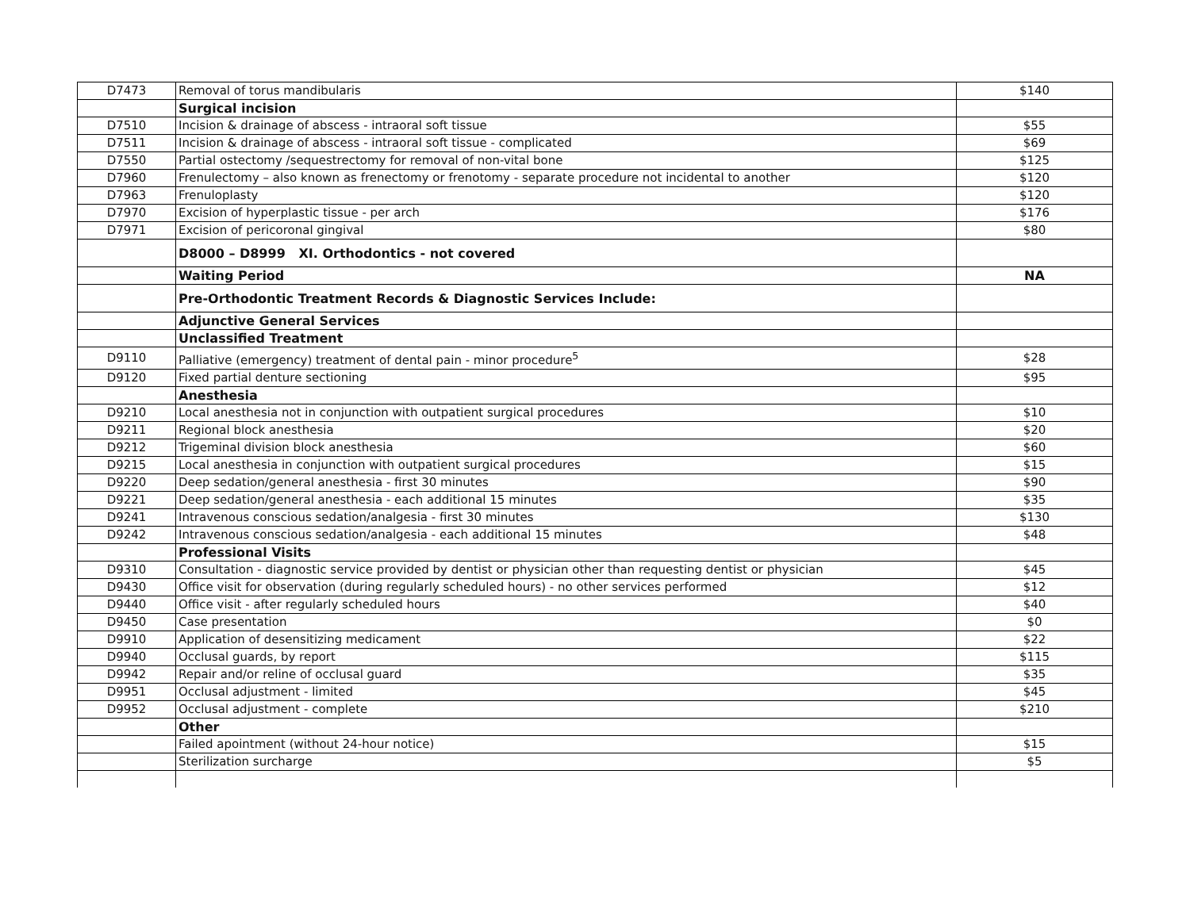| D7473 | Removal of torus mandibularis | $140 |
| | Surgical incision | |
| D7510 | Incision & drainage of abscess - intraoral soft tissue | $55 |
| D7511 | Incision & drainage of abscess - intraoral soft tissue - complicated | $69 |
| D7550 | Partial ostectomy /sequestrectomy for removal of non-vital bone | $125 |
| D7960 | Frenulectomy – also known as frenectomy or frenotomy - separate procedure not incidental to another | $120 |
| D7963 | Frenuloplasty | $120 |
| D7970 | Excision of hyperplastic tissue - per arch | $176 |
| D7971 | Excision of pericoronal gingival | $80 |
| | D8000 – D8999 XI. Orthodontics - not covered | |
| | Waiting Period | NA |
| | Pre-Orthodontic Treatment Records & Diagnostic Services Include: | |
| | Adjunctive General Services | |
| | Unclassified Treatment | |
| D9110 | Palliative (emergency) treatment of dental pain - minor procedure<sup>5</sup> | $28 |
| D9120 | Fixed partial denture sectioning | $95 |
| | Anesthesia | |
| D9210 | Local anesthesia not in conjunction with outpatient surgical procedures | $10 |
| D9211 | Regional block anesthesia | $20 |
| D9212 | Trigeminal division block anesthesia | $60 |
| D9215 | Local anesthesia in conjunction with outpatient surgical procedures | $15 |
| D9220 | Deep sedation/general anesthesia - first 30 minutes | $90 |
| D9221 | Deep sedation/general anesthesia - each additional 15 minutes | $35 |
| D9241 | Intravenous conscious sedation/analgesia - first 30 minutes | $130 |
| D9242 | Intravenous conscious sedation/analgesia - each additional 15 minutes | $48 |
| | Professional Visits | |
| D9310 | Consultation - diagnostic service provided by dentist or physician other than requesting dentist or physician | $45 |
| D9430 | Office visit for observation (during regularly scheduled hours) - no other services performed | $12 |
| D9440 | Office visit - after regularly scheduled hours | $40 |
| D9450 | Case presentation | $0 |
| D9910 | Application of desensitizing medicament | $22 |
| D9940 | Occlusal guards, by report | $115 |
| D9942 | Repair and/or reline of occlusal guard | $35 |
| D9951 | Occlusal adjustment - limited | $45 |
| D9952 | Occlusal adjustment - complete | $210 |
| | Other | |
| | Failed apointment (without 24-hour notice) | $15 |
| | Sterilization surcharge | $5 |